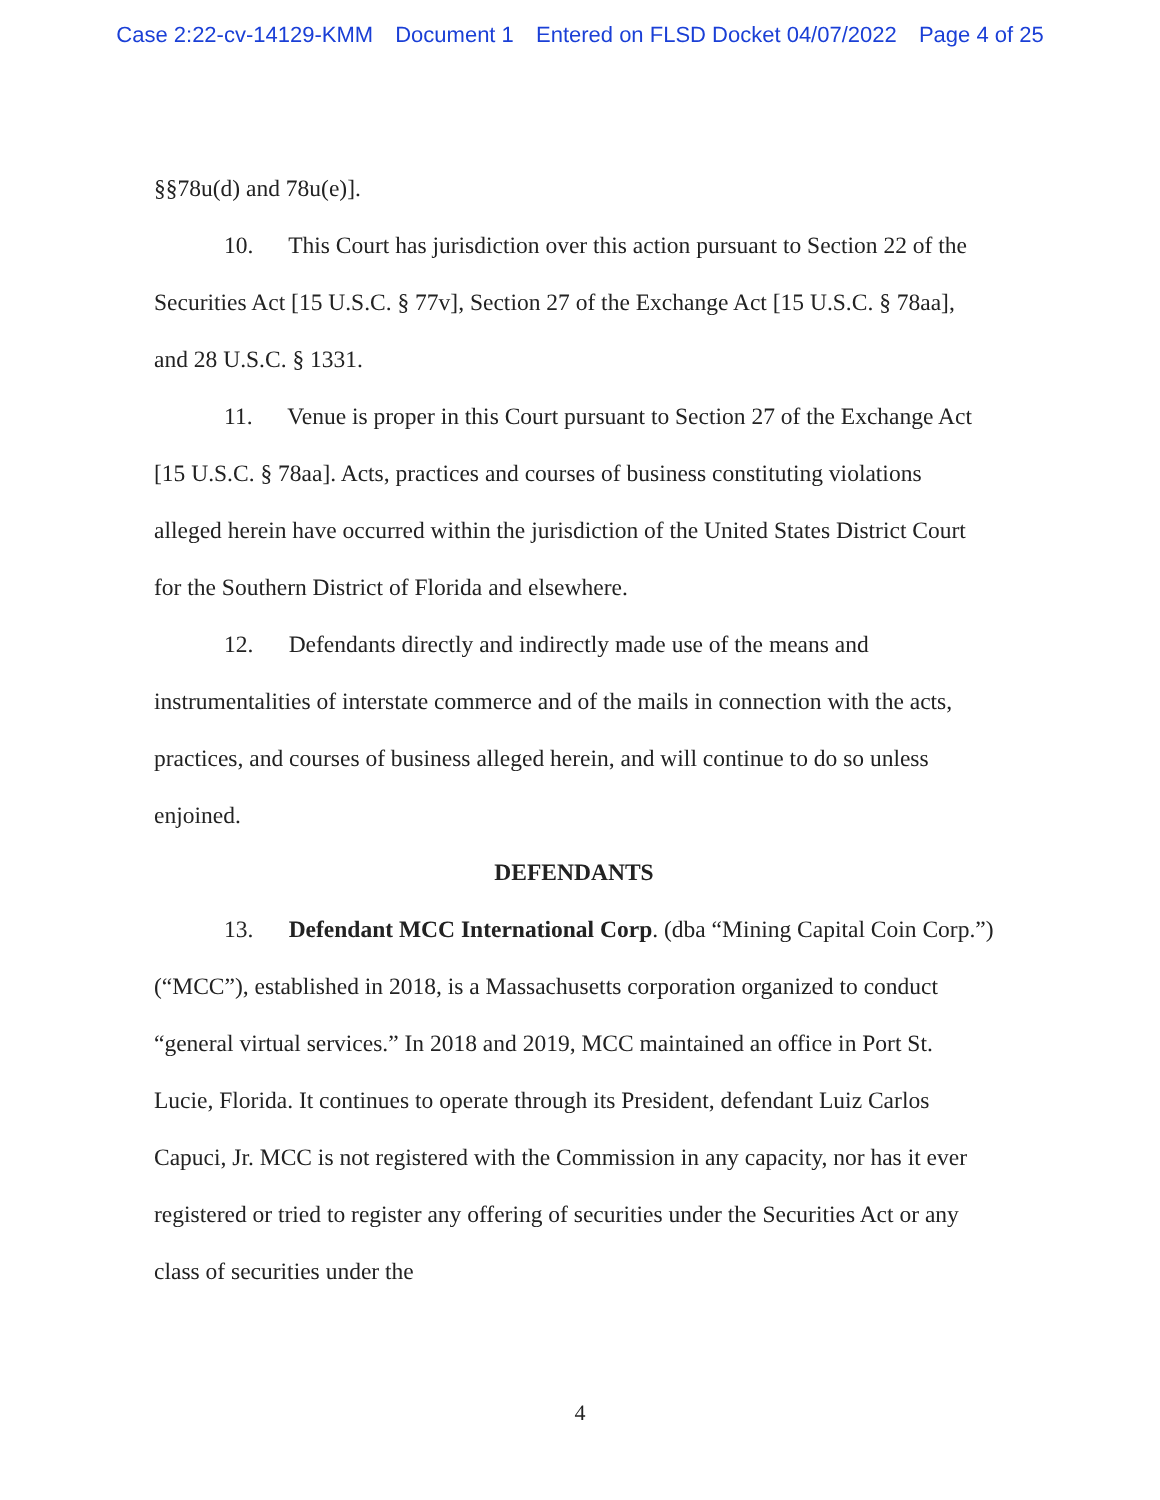Case 2:22-cv-14129-KMM Document 1 Entered on FLSD Docket 04/07/2022 Page 4 of 25
§§78u(d) and 78u(e)].
10. This Court has jurisdiction over this action pursuant to Section 22 of the Securities Act [15 U.S.C. § 77v], Section 27 of the Exchange Act [15 U.S.C. § 78aa], and 28 U.S.C. § 1331.
11. Venue is proper in this Court pursuant to Section 27 of the Exchange Act [15 U.S.C. § 78aa]. Acts, practices and courses of business constituting violations alleged herein have occurred within the jurisdiction of the United States District Court for the Southern District of Florida and elsewhere.
12. Defendants directly and indirectly made use of the means and instrumentalities of interstate commerce and of the mails in connection with the acts, practices, and courses of business alleged herein, and will continue to do so unless enjoined.
DEFENDANTS
13. Defendant MCC International Corp. (dba “Mining Capital Coin Corp.”) (“MCC”), established in 2018, is a Massachusetts corporation organized to conduct “general virtual services.” In 2018 and 2019, MCC maintained an office in Port St. Lucie, Florida. It continues to operate through its President, defendant Luiz Carlos Capuci, Jr. MCC is not registered with the Commission in any capacity, nor has it ever registered or tried to register any offering of securities under the Securities Act or any class of securities under the
4